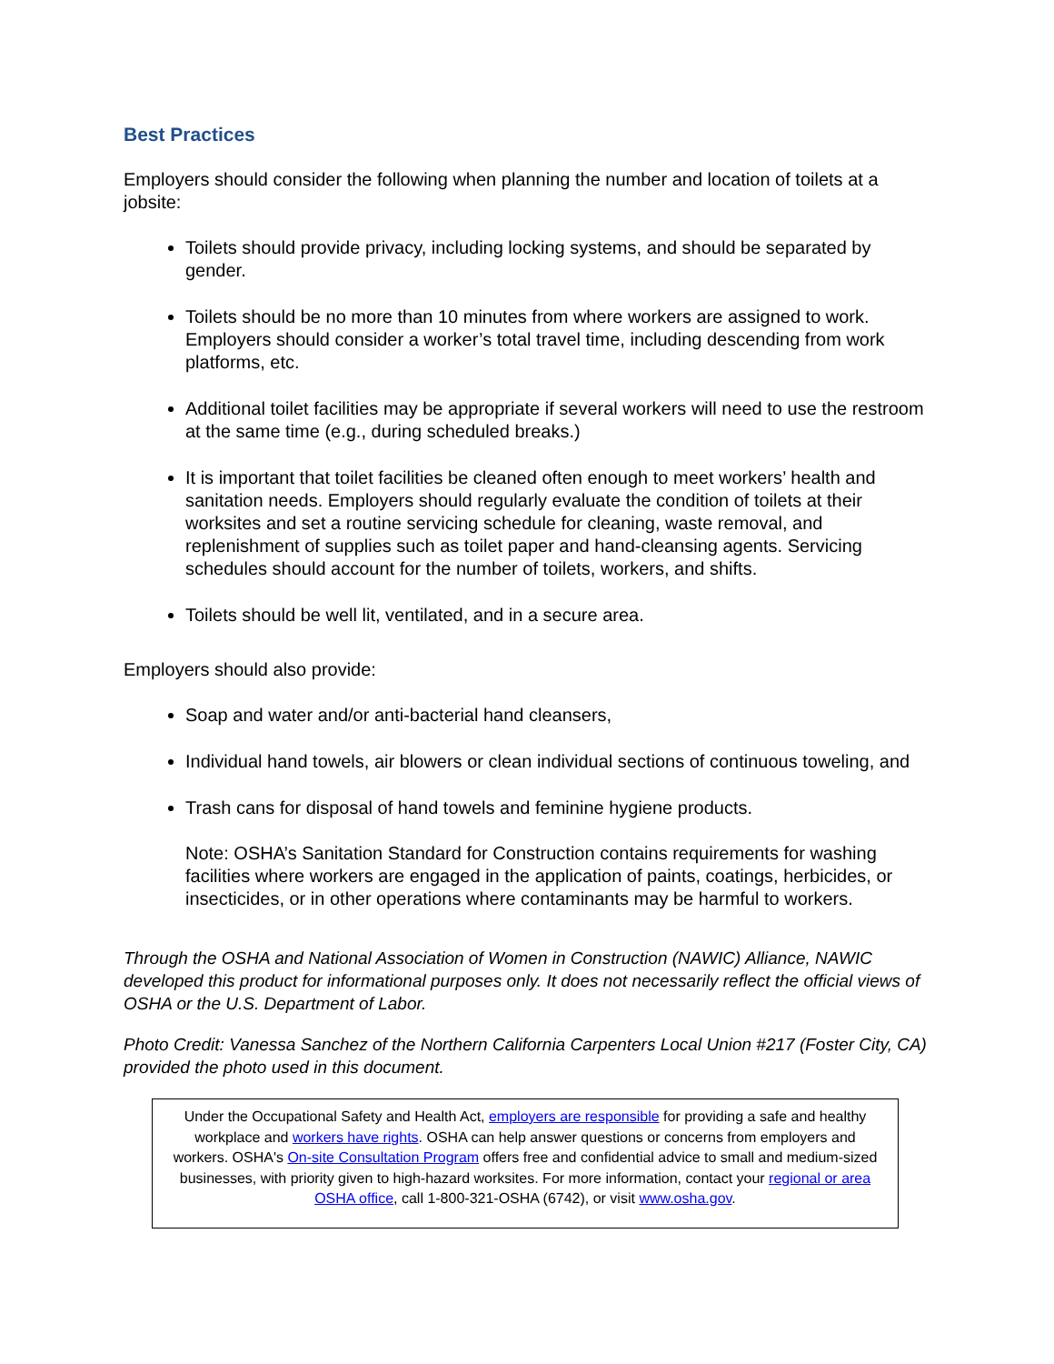Best Practices
Employers should consider the following when planning the number and location of toilets at a jobsite:
Toilets should provide privacy, including locking systems, and should be separated by gender.
Toilets should be no more than 10 minutes from where workers are assigned to work. Employers should consider a worker’s total travel time, including descending from work platforms, etc.
Additional toilet facilities may be appropriate if several workers will need to use the restroom at the same time (e.g., during scheduled breaks.)
It is important that toilet facilities be cleaned often enough to meet workers’ health and sanitation needs. Employers should regularly evaluate the condition of toilets at their worksites and set a routine servicing schedule for cleaning, waste removal, and replenishment of supplies such as toilet paper and hand-cleansing agents. Servicing schedules should account for the number of toilets, workers, and shifts.
Toilets should be well lit, ventilated, and in a secure area.
Employers should also provide:
Soap and water and/or anti-bacterial hand cleansers,
Individual hand towels, air blowers or clean individual sections of continuous toweling, and
Trash cans for disposal of hand towels and feminine hygiene products.
Note: OSHA’s Sanitation Standard for Construction contains requirements for washing facilities where workers are engaged in the application of paints, coatings, herbicides, or insecticides, or in other operations where contaminants may be harmful to workers.
Through the OSHA and National Association of Women in Construction (NAWIC) Alliance, NAWIC developed this product for informational purposes only. It does not necessarily reflect the official views of OSHA or the U.S. Department of Labor.
Photo Credit: Vanessa Sanchez of the Northern California Carpenters Local Union #217 (Foster City, CA) provided the photo used in this document.
Under the Occupational Safety and Health Act, employers are responsible for providing a safe and healthy workplace and workers have rights. OSHA can help answer questions or concerns from employers and workers. OSHA's On-site Consultation Program offers free and confidential advice to small and medium-sized businesses, with priority given to high-hazard worksites. For more information, contact your regional or area OSHA office, call 1-800-321-OSHA (6742), or visit www.osha.gov.